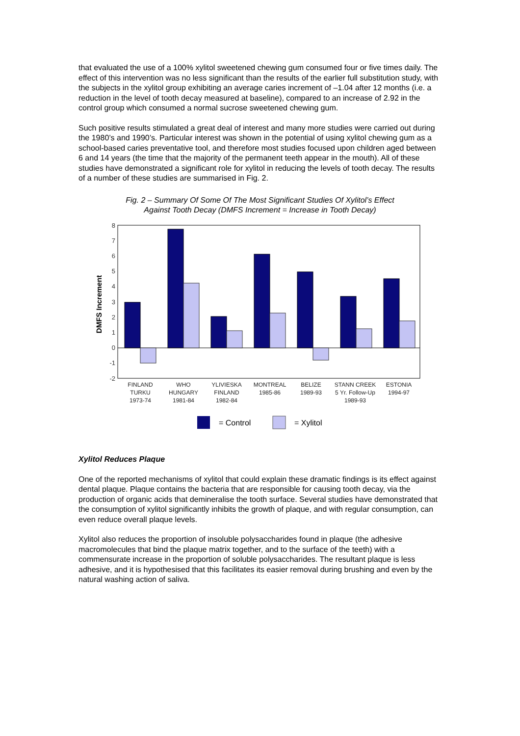that evaluated the use of a 100% xylitol sweetened chewing gum consumed four or five times daily. The effect of this intervention was no less significant than the results of the earlier full substitution study, with the subjects in the xylitol group exhibiting an average caries increment of –1.04 after 12 months (i.e. a reduction in the level of tooth decay measured at baseline), compared to an increase of 2.92 in the control group which consumed a normal sucrose sweetened chewing gum.
Such positive results stimulated a great deal of interest and many more studies were carried out during the 1980’s and 1990’s. Particular interest was shown in the potential of using xylitol chewing gum as a school-based caries preventative tool, and therefore most studies focused upon children aged between 6 and 14 years (the time that the majority of the permanent teeth appear in the mouth). All of these studies have demonstrated a significant role for xylitol in reducing the levels of tooth decay. The results of a number of these studies are summarised in Fig. 2.
Fig. 2 – Summary Of Some Of The Most Significant Studies Of Xylitol’s Effect
Against Tooth Decay (DMFS Increment = Increase in Tooth Decay)
8
7
6
5
4
3
2
1
0
-1
-2
DMFS Increment
FINLAND
TURKU
1973-74
WHO
HUNGARY
1981-84
YLIVIESKA
FINLAND
1982-84
MONTREAL
1985-86
BELIZE
1989-93
STANN CREEK
5 Yr. Follow-Up
1989-93
ESTONIA
1994-97
= Control
= Xylitol
Xylitol Reduces Plaque
One of the reported mechanisms of xylitol that could explain these dramatic findings is its effect against dental plaque. Plaque contains the bacteria that are responsible for causing tooth decay, via the production of organic acids that demineralise the tooth surface. Several studies have demonstrated that the consumption of xylitol significantly inhibits the growth of plaque, and with regular consumption, can even reduce overall plaque levels.
Xylitol also reduces the proportion of insoluble polysaccharides found in plaque (the adhesive macromolecules that bind the plaque matrix together, and to the surface of the teeth) with a commensurate increase in the proportion of soluble polysaccharides. The resultant plaque is less adhesive, and it is hypothesised that this facilitates its easier removal during brushing and even by the natural washing action of saliva.